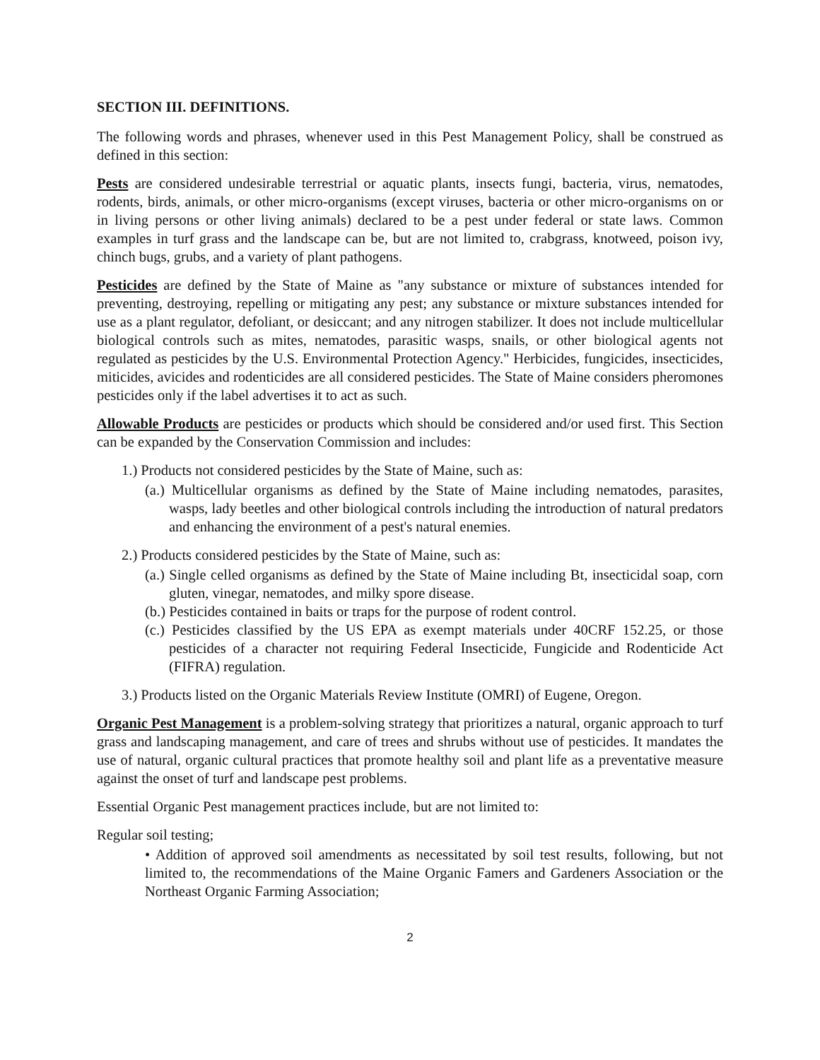SECTION III. DEFINITIONS.
The following words and phrases, whenever used in this Pest Management Policy, shall be construed as defined in this section:
Pests are considered undesirable terrestrial or aquatic plants, insects fungi, bacteria, virus, nematodes, rodents, birds, animals, or other micro-organisms (except viruses, bacteria or other micro-organisms on or in living persons or other living animals) declared to be a pest under federal or state laws. Common examples in turf grass and the landscape can be, but are not limited to, crabgrass, knotweed, poison ivy, chinch bugs, grubs, and a variety of plant pathogens.
Pesticides are defined by the State of Maine as "any substance or mixture of substances intended for preventing, destroying, repelling or mitigating any pest; any substance or mixture substances intended for use as a plant regulator, defoliant, or desiccant; and any nitrogen stabilizer. It does not include multicellular biological controls such as mites, nematodes, parasitic wasps, snails, or other biological agents not regulated as pesticides by the U.S. Environmental Protection Agency." Herbicides, fungicides, insecticides, miticides, avicides and rodenticides are all considered pesticides. The State of Maine considers pheromones pesticides only if the label advertises it to act as such.
Allowable Products are pesticides or products which should be considered and/or used first. This Section can be expanded by the Conservation Commission and includes:
1.) Products not considered pesticides by the State of Maine, such as:
(a.) Multicellular organisms as defined by the State of Maine including nematodes, parasites, wasps, lady beetles and other biological controls including the introduction of natural predators and enhancing the environment of a pest's natural enemies.
2.) Products considered pesticides by the State of Maine, such as:
(a.) Single celled organisms as defined by the State of Maine including Bt, insecticidal soap, corn gluten, vinegar, nematodes, and milky spore disease.
(b.) Pesticides contained in baits or traps for the purpose of rodent control.
(c.) Pesticides classified by the US EPA as exempt materials under 40CRF 152.25, or those pesticides of a character not requiring Federal Insecticide, Fungicide and Rodenticide Act (FIFRA) regulation.
3.) Products listed on the Organic Materials Review Institute (OMRI) of Eugene, Oregon.
Organic Pest Management is a problem-solving strategy that prioritizes a natural, organic approach to turf grass and landscaping management, and care of trees and shrubs without use of pesticides. It mandates the use of natural, organic cultural practices that promote healthy soil and plant life as a preventative measure against the onset of turf and landscape pest problems.
Essential Organic Pest management practices include, but are not limited to:
Regular soil testing;
• Addition of approved soil amendments as necessitated by soil test results, following, but not limited to, the recommendations of the Maine Organic Famers and Gardeners Association or the Northeast Organic Farming Association;
2